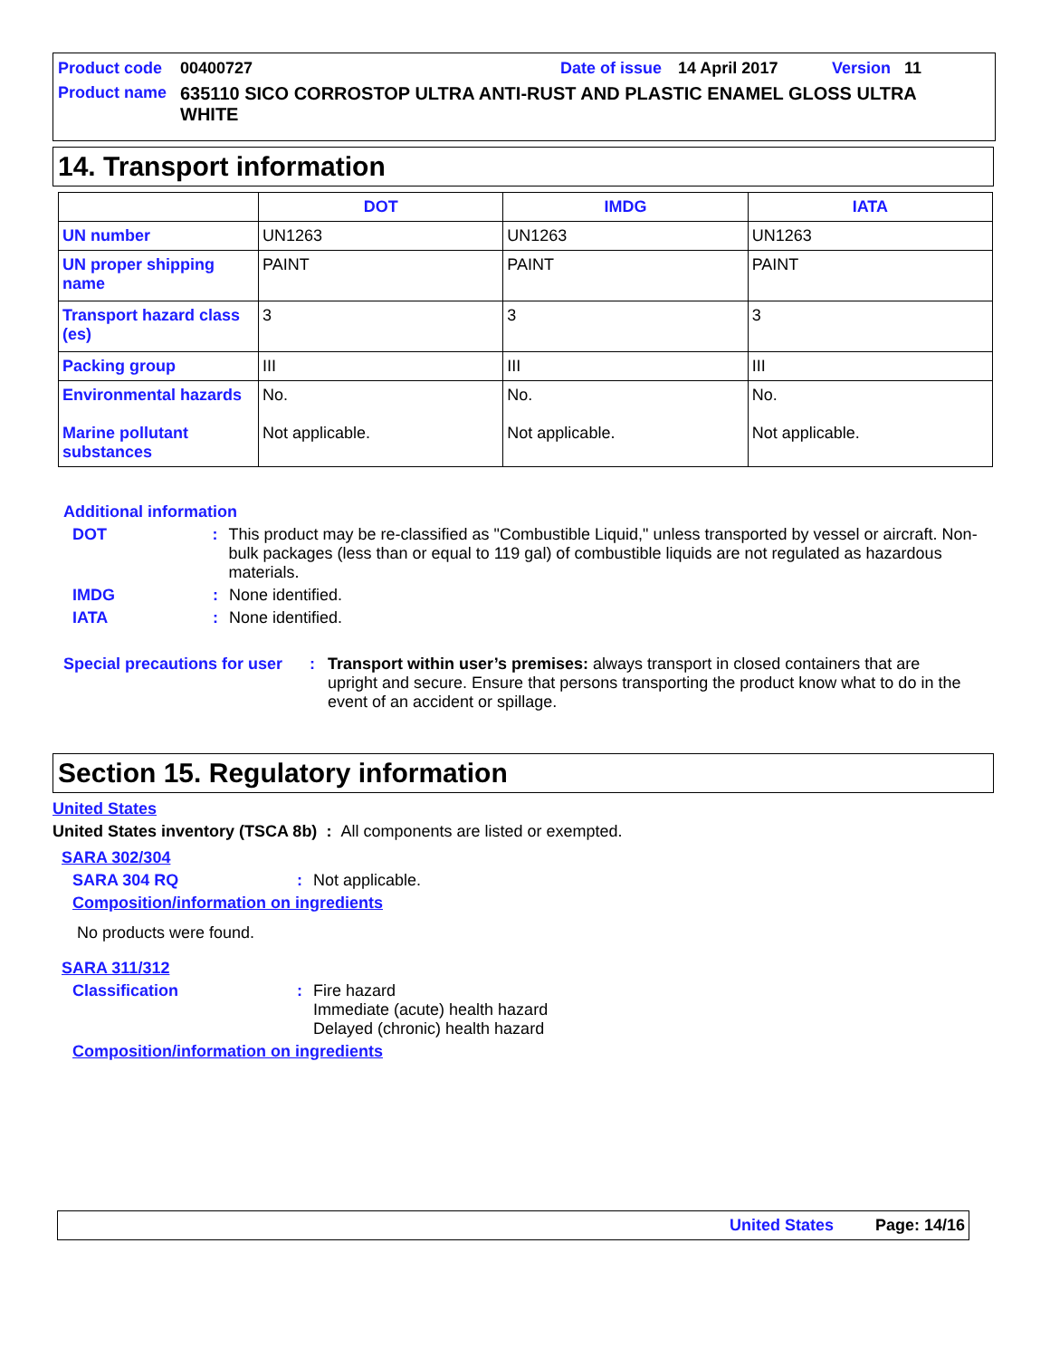Product code 00400727 Date of issue 14 April 2017 Version 11
Product name 635110 SICO CORROSTOP ULTRA ANTI-RUST AND PLASTIC ENAMEL GLOSS ULTRA WHITE
14. Transport information
| | DOT | IMDG | IATA |
| --- | --- | --- | --- |
| UN number | UN1263 | UN1263 | UN1263 |
| UN proper shipping name | PAINT | PAINT | PAINT |
| Transport hazard class (es) | 3 | 3 | 3 |
| Packing group | III | III | III |
| Environmental hazards Marine pollutant substances | No. Not applicable. | No. Not applicable. | No. Not applicable. |
Additional information
DOT: This product may be re-classified as "Combustible Liquid," unless transported by vessel or aircraft. Non-bulk packages (less than or equal to 119 gal) of combustible liquids are not regulated as hazardous materials.
IMDG: None identified.
IATA: None identified.
Special precautions for user: Transport within user’s premises: always transport in closed containers that are upright and secure. Ensure that persons transporting the product know what to do in the event of an accident or spillage.
Section 15. Regulatory information
United States
United States inventory (TSCA 8b) : All components are listed or exempted.
SARA 302/304
SARA 304 RQ: Not applicable.
Composition/information on ingredients
No products were found.
SARA 311/312
Classification: Fire hazard
Immediate (acute) health hazard
Delayed (chronic) health hazard
Composition/information on ingredients
United States Page: 14/16